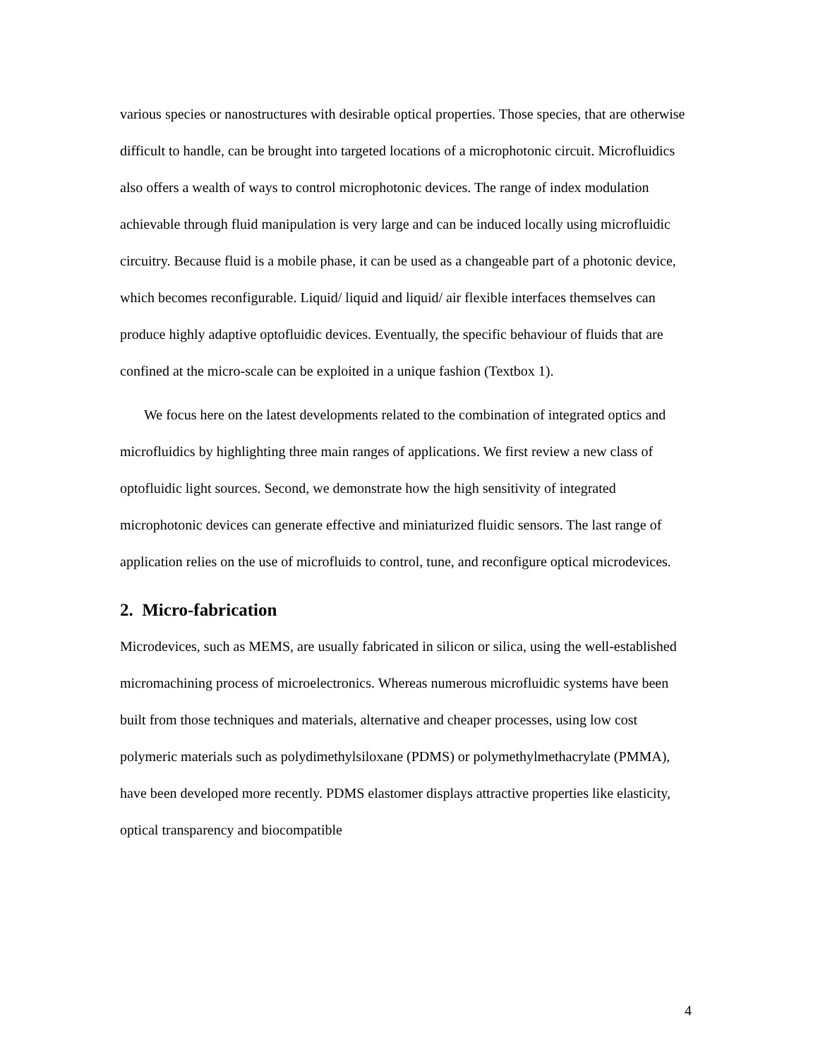various species or nanostructures with desirable optical properties. Those species, that are otherwise difficult to handle, can be brought into targeted locations of a microphotonic circuit. Microfluidics also offers a wealth of ways to control microphotonic devices. The range of index modulation achievable through fluid manipulation is very large and can be induced locally using microfluidic circuitry. Because fluid is a mobile phase, it can be used as a changeable part of a photonic device, which becomes reconfigurable. Liquid/ liquid and liquid/ air flexible interfaces themselves can produce highly adaptive optofluidic devices. Eventually, the specific behaviour of fluids that are confined at the micro-scale can be exploited in a unique fashion (Textbox 1).
We focus here on the latest developments related to the combination of integrated optics and microfluidics by highlighting three main ranges of applications. We first review a new class of optofluidic light sources. Second, we demonstrate how the high sensitivity of integrated microphotonic devices can generate effective and miniaturized fluidic sensors. The last range of application relies on the use of microfluids to control, tune, and reconfigure optical microdevices.
2. Micro-fabrication
Microdevices, such as MEMS, are usually fabricated in silicon or silica, using the well-established micromachining process of microelectronics. Whereas numerous microfluidic systems have been built from those techniques and materials, alternative and cheaper processes, using low cost polymeric materials such as polydimethylsiloxane (PDMS) or polymethylmethacrylate (PMMA), have been developed more recently. PDMS elastomer displays attractive properties like elasticity, optical transparency and biocompatible
4